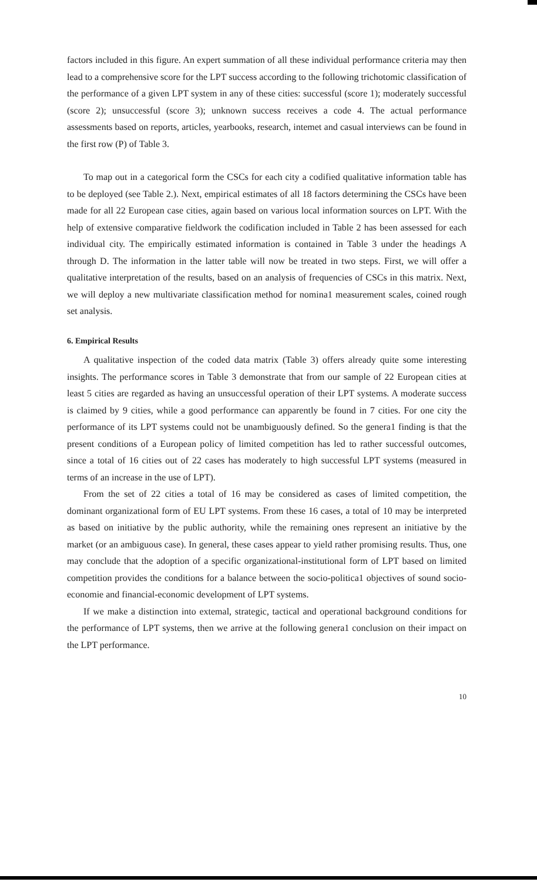factors included in this figure. An expert summation of all these individual performance criteria may then lead to a comprehensive score for the LPT success according to the following trichotomic classification of the performance of a given LPT system in any of these cities: successful (score 1); moderately successful (score 2); unsuccessful (score 3); unknown success receives a code 4. The actual performance assessments based on reports, articles, yearbooks, research, intemet and casual interviews can be found in the first row (P) of Table 3.
To map out in a categorical form the CSCs for each city a codified qualitative information table has to be deployed (see Table 2.). Next, empirical estimates of all 18 factors determining the CSCs have been made for all 22 European case cities, again based on various local information sources on LPT. With the help of extensive comparative fieldwork the codification included in Table 2 has been assessed for each individual city. The empirically estimated information is contained in Table 3 under the headings A through D. The information in the latter table will now be treated in two steps. First, we will offer a qualitative interpretation of the results, based on an analysis of frequencies of CSCs in this matrix. Next, we will deploy a new multivariate classification method for nomina1 measurement scales, coined rough set analysis.
6. Empirical Results
A qualitative inspection of the coded data matrix (Table 3) offers already quite some interesting insights. The performance scores in Table 3 demonstrate that from our sample of 22 European cities at least 5 cities are regarded as having an unsuccessful operation of their LPT systems. A moderate success is claimed by 9 cities, while a good performance can apparently be found in 7 cities. For one city the performance of its LPT systems could not be unambiguously defined. So the genera1 finding is that the present conditions of a European policy of limited competition has led to rather successful outcomes, since a total of 16 cities out of 22 cases has moderately to high successful LPT systems (measured in terms of an increase in the use of LPT).
From the set of 22 cities a total of 16 may be considered as cases of limited competition, the dominant organizational form of EU LPT systems. From these 16 cases, a total of 10 may be interpreted as based on initiative by the public authority, while the remaining ones represent an initiative by the market (or an ambiguous case). In general, these cases appear to yield rather promising results. Thus, one may conclude that the adoption of a specific organizational-institutional form of LPT based on limited competition provides the conditions for a balance between the socio-politica1 objectives of sound socio-economie and financial-economic development of LPT systems.
If we make a distinction into extemal, strategic, tactical and operational background conditions for the performance of LPT systems, then we arrive at the following genera1 conclusion on their impact on the LPT performance.
10